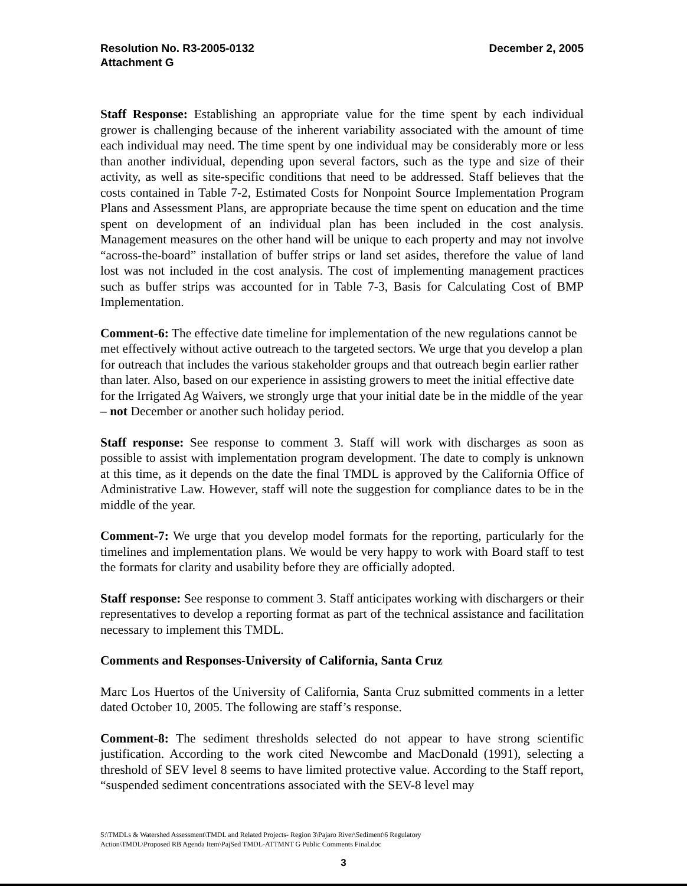Resolution No. R3-2005-0132
Attachment G
December 2, 2005
Staff Response: Establishing an appropriate value for the time spent by each individual grower is challenging because of the inherent variability associated with the amount of time each individual may need. The time spent by one individual may be considerably more or less than another individual, depending upon several factors, such as the type and size of their activity, as well as site-specific conditions that need to be addressed. Staff believes that the costs contained in Table 7-2, Estimated Costs for Nonpoint Source Implementation Program Plans and Assessment Plans, are appropriate because the time spent on education and the time spent on development of an individual plan has been included in the cost analysis. Management measures on the other hand will be unique to each property and may not involve “across-the-board” installation of buffer strips or land set asides, therefore the value of land lost was not included in the cost analysis. The cost of implementing management practices such as buffer strips was accounted for in Table 7-3, Basis for Calculating Cost of BMP Implementation.
Comment-6: The effective date timeline for implementation of the new regulations cannot be met effectively without active outreach to the targeted sectors. We urge that you develop a plan for outreach that includes the various stakeholder groups and that outreach begin earlier rather than later. Also, based on our experience in assisting growers to meet the initial effective date for the Irrigated Ag Waivers, we strongly urge that your initial date be in the middle of the year – not December or another such holiday period.
Staff response: See response to comment 3. Staff will work with discharges as soon as possible to assist with implementation program development. The date to comply is unknown at this time, as it depends on the date the final TMDL is approved by the California Office of Administrative Law. However, staff will note the suggestion for compliance dates to be in the middle of the year.
Comment-7: We urge that you develop model formats for the reporting, particularly for the timelines and implementation plans. We would be very happy to work with Board staff to test the formats for clarity and usability before they are officially adopted.
Staff response: See response to comment 3. Staff anticipates working with dischargers or their representatives to develop a reporting format as part of the technical assistance and facilitation necessary to implement this TMDL.
Comments and Responses-University of California, Santa Cruz
Marc Los Huertos of the University of California, Santa Cruz submitted comments in a letter dated October 10, 2005. The following are staff’s response.
Comment-8: The sediment thresholds selected do not appear to have strong scientific justification. According to the work cited Newcombe and MacDonald (1991), selecting a threshold of SEV level 8 seems to have limited protective value. According to the Staff report, “suspended sediment concentrations associated with the SEV-8 level may
S:\TMDLs & Watershed Assessment\TMDL and Related Projects- Region 3\Pajaro River\Sediment\6 Regulatory
Action\TMDL\Proposed RB Agenda Item\PajSed TMDL-ATTMNT G Public Comments Final.doc
3